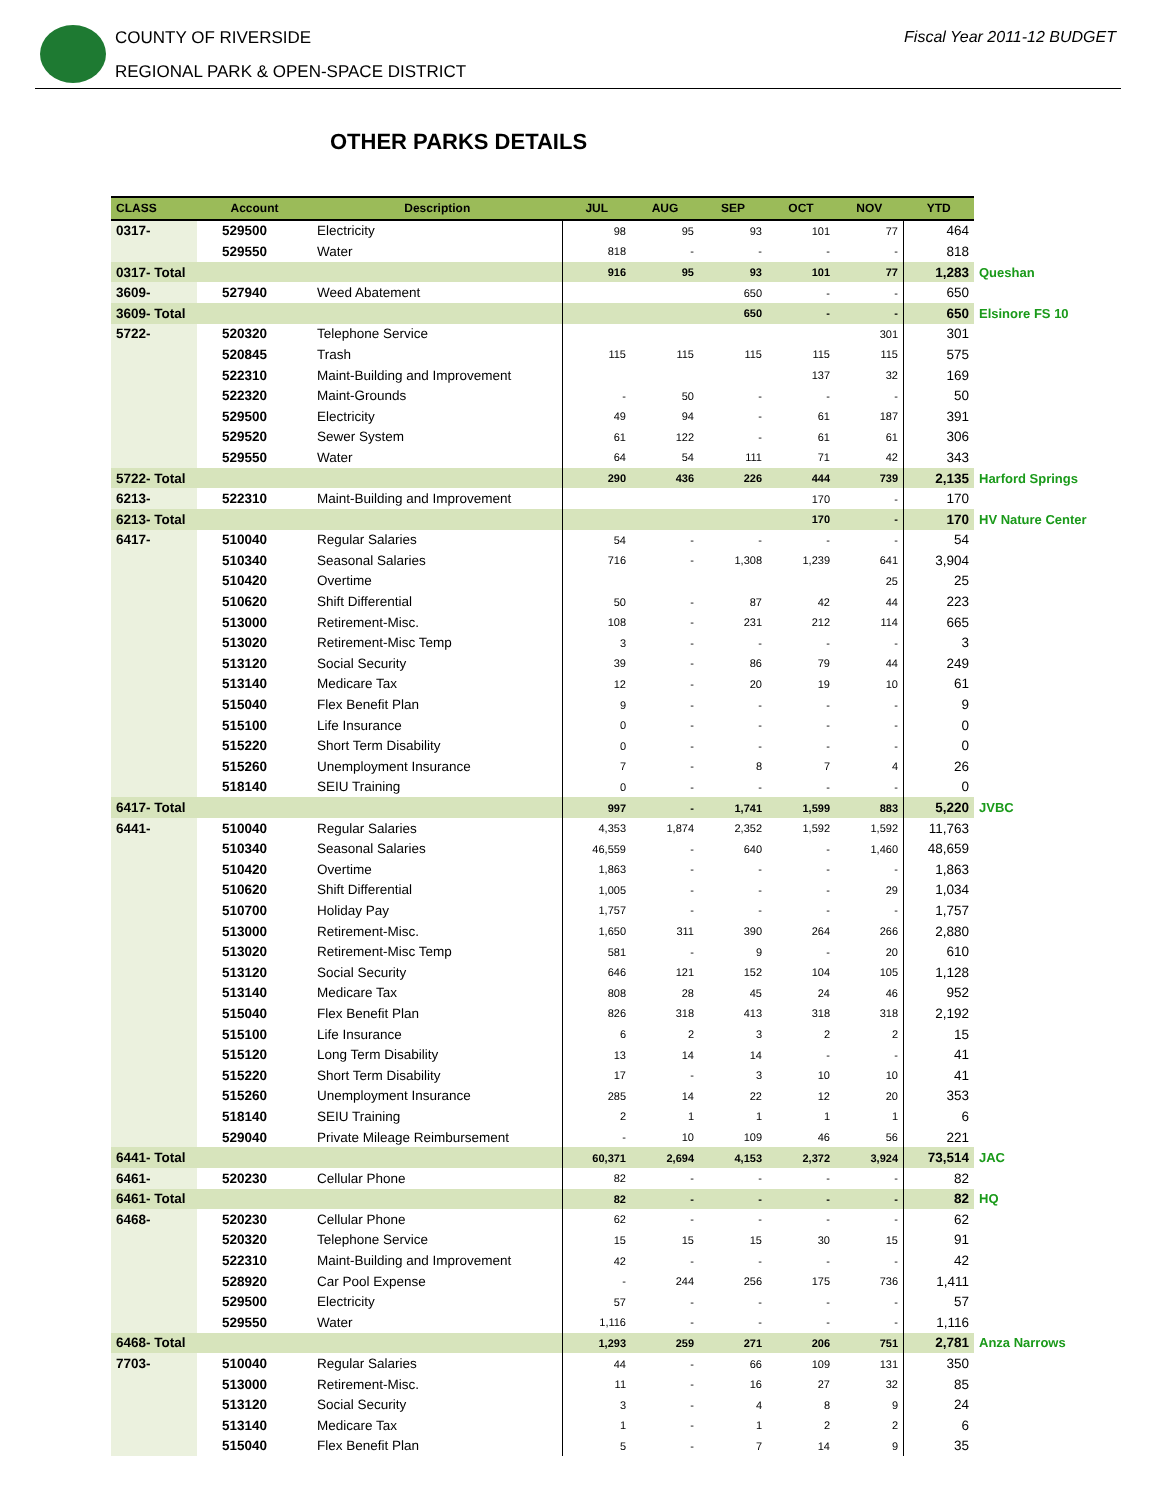COUNTY OF RIVERSIDE
REGIONAL PARK & OPEN-SPACE DISTRICT
Fiscal Year 2011-12 BUDGET
OTHER PARKS DETAILS
| CLASS | Account | Description | JUL | AUG | SEP | OCT | NOV | YTD | |
| --- | --- | --- | --- | --- | --- | --- | --- | --- | --- |
| 0317- | 529500 | Electricity | 98 | 95 | 93 | 101 | 77 | 464 | |
| | 529550 | Water | 818 | - | - | - | - | 818 | |
| 0317- Total | | | 916 | 95 | 93 | 101 | 77 | 1,283 | Queshan |
| 3609- | 527940 | Weed Abatement | | | 650 | - | - | 650 | |
| 3609- Total | | | | | 650 | - | - | 650 | Elsinore FS 10 |
| 5722- | 520320 | Telephone Service | | | | | 301 | 301 | |
| | 520845 | Trash | 115 | 115 | 115 | 115 | 115 | 575 | |
| | 522310 | Maint-Building and Improvement | | | | 137 | 32 | 169 | |
| | 522320 | Maint-Grounds | - | 50 | - | - | - | 50 | |
| | 529500 | Electricity | 49 | 94 | - | 61 | 187 | 391 | |
| | 529520 | Sewer System | 61 | 122 | - | 61 | 61 | 306 | |
| | 529550 | Water | 64 | 54 | 111 | 71 | 42 | 343 | |
| 5722- Total | | | 290 | 436 | 226 | 444 | 739 | 2,135 | Harford Springs |
| 6213- | 522310 | Maint-Building and Improvement | | | | 170 | - | 170 | |
| 6213- Total | | | | | | 170 | - | 170 | HV Nature Center |
| 6417- | 510040 | Regular Salaries | 54 | - | - | - | - | 54 | |
| | 510340 | Seasonal Salaries | 716 | - | 1,308 | 1,239 | 641 | 3,904 | |
| | 510420 | Overtime | | | | | 25 | 25 | |
| | 510620 | Shift Differential | 50 | - | 87 | 42 | 44 | 223 | |
| | 513000 | Retirement-Misc. | 108 | - | 231 | 212 | 114 | 665 | |
| | 513020 | Retirement-Misc Temp | 3 | - | - | - | - | 3 | |
| | 513120 | Social Security | 39 | - | 86 | 79 | 44 | 249 | |
| | 513140 | Medicare Tax | 12 | - | 20 | 19 | 10 | 61 | |
| | 515040 | Flex Benefit Plan | 9 | - | - | - | - | 9 | |
| | 515100 | Life Insurance | 0 | - | - | - | - | 0 | |
| | 515220 | Short Term Disability | 0 | - | - | - | - | 0 | |
| | 515260 | Unemployment Insurance | 7 | - | 8 | 7 | 4 | 26 | |
| | 518140 | SEIU Training | 0 | - | - | - | - | 0 | |
| 6417- Total | | | 997 | - | 1,741 | 1,599 | 883 | 5,220 | JVBC |
| 6441- | 510040 | Regular Salaries | 4,353 | 1,874 | 2,352 | 1,592 | 1,592 | 11,763 | |
| | 510340 | Seasonal Salaries | 46,559 | - | 640 | - | 1,460 | 48,659 | |
| | 510420 | Overtime | 1,863 | - | - | - | - | 1,863 | |
| | 510620 | Shift Differential | 1,005 | - | - | - | 29 | 1,034 | |
| | 510700 | Holiday Pay | 1,757 | - | - | - | - | 1,757 | |
| | 513000 | Retirement-Misc. | 1,650 | 311 | 390 | 264 | 266 | 2,880 | |
| | 513020 | Retirement-Misc Temp | 581 | - | 9 | - | 20 | 610 | |
| | 513120 | Social Security | 646 | 121 | 152 | 104 | 105 | 1,128 | |
| | 513140 | Medicare Tax | 808 | 28 | 45 | 24 | 46 | 952 | |
| | 515040 | Flex Benefit Plan | 826 | 318 | 413 | 318 | 318 | 2,192 | |
| | 515100 | Life Insurance | 6 | 2 | 3 | 2 | 2 | 15 | |
| | 515120 | Long Term Disability | 13 | 14 | 14 | - | - | 41 | |
| | 515220 | Short Term Disability | 17 | - | 3 | 10 | 10 | 41 | |
| | 515260 | Unemployment Insurance | 285 | 14 | 22 | 12 | 20 | 353 | |
| | 518140 | SEIU Training | 2 | 1 | 1 | 1 | 1 | 6 | |
| | 529040 | Private Mileage Reimbursement | - | 10 | 109 | 46 | 56 | 221 | |
| 6441- Total | | | 60,371 | 2,694 | 4,153 | 2,372 | 3,924 | 73,514 | JAC |
| 6461- | 520230 | Cellular Phone | 82 | - | - | - | - | 82 | |
| 6461- Total | | | 82 | - | - | - | - | 82 | HQ |
| 6468- | 520230 | Cellular Phone | 62 | - | - | - | - | 62 | |
| | 520320 | Telephone Service | 15 | 15 | 15 | 30 | 15 | 91 | |
| | 522310 | Maint-Building and Improvement | 42 | - | - | - | - | 42 | |
| | 528920 | Car Pool Expense | - | 244 | 256 | 175 | 736 | 1,411 | |
| | 529500 | Electricity | 57 | - | - | - | - | 57 | |
| | 529550 | Water | 1,116 | - | - | - | - | 1,116 | |
| 6468- Total | | | 1,293 | 259 | 271 | 206 | 751 | 2,781 | Anza Narrows |
| 7703- | 510040 | Regular Salaries | 44 | - | 66 | 109 | 131 | 350 | |
| | 513000 | Retirement-Misc. | 11 | - | 16 | 27 | 32 | 85 | |
| | 513120 | Social Security | 3 | - | 4 | 8 | 9 | 24 | |
| | 513140 | Medicare Tax | 1 | - | 1 | 2 | 2 | 6 | |
| | 515040 | Flex Benefit Plan | 5 | - | 7 | 14 | 9 | 35 | |